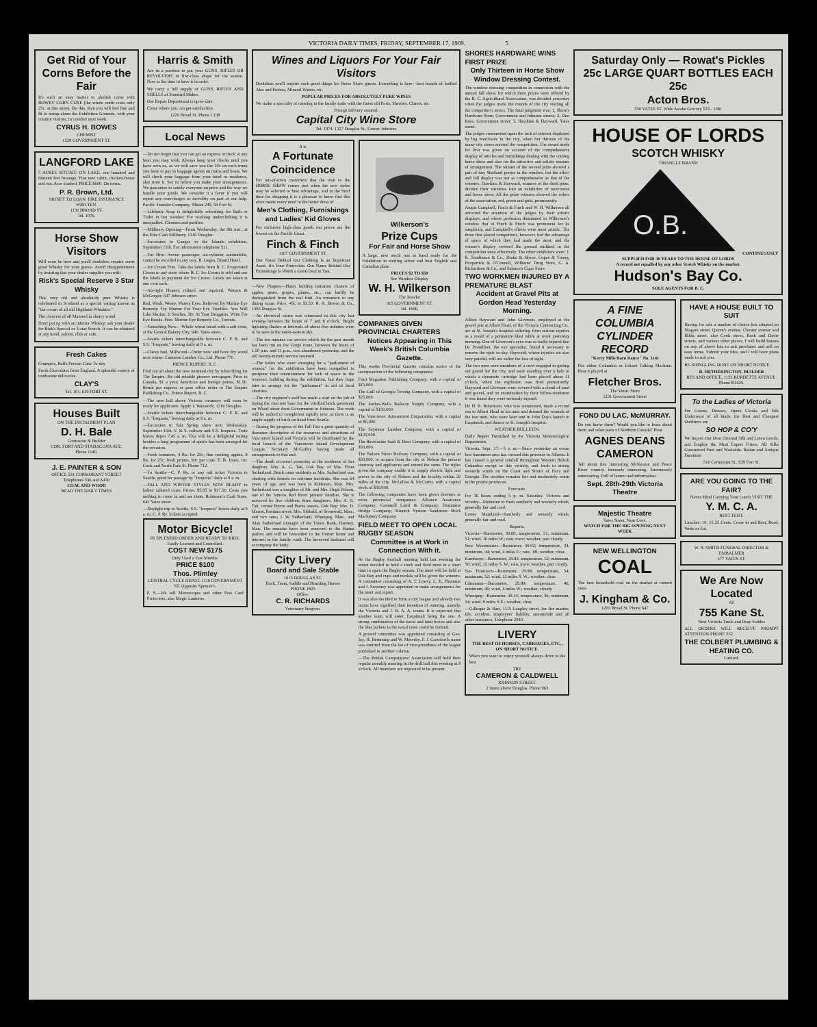VICTORIA DAILY TIMES, FRIDAY, SEPTEMBER 17, 1909. 5
Get Rid of Your Corns Before the Fair
It's such an easy matter to abolish corns with BOWES' CORN CURE (the whole outfit costs only 25c. at this store). Do this, then you will feel fine and fit to tramp about the Exhibition Grounds, with your country visitors, in comfort next week.
CYRUS H. BOWES
CHEMIST
1228 GOVERNMENT ST.
LANGFORD LAKE
5 ACRES SITUATE ON LAKE, one hundred and thirteen feet frontage. Fine new cabin, chicken-house and run. Acre slashed, PRICE $600. On terms.
P. R. Brown, Ltd.
MONEY TO LOAN. FIRE INSURANCE WRITTEN.
1130 BROAD ST.
Tel. 1076.
Horse Show Visitors
Will soon be here and you'll doubtless require some good Whisky for your guests. Avoid disappointment by insisting that your dealer supplies you with
Risk's Special Reserve 3 Star Whisky
This very old and absolutely pure Whisky is celebrated in Scotland as a special vatting known as "the cream of all old Highland Whiskies."
The choicest of all Matured in sherry wood
Don't put up with an inferior Whisky; ask your dealer for Risk's Special or 3-star Scotch. It can be obtained at any hotel, saloon, club or cafe.
Fresh Cakes
Crumpets, Baffs Persian Cake To-day
Fresh Chocolates from England. A splendid variety of toothsome delicacies.
CLAY'S
Tel. 101. 619 FORT ST.
Houses Built
ON THE INSTALMENT PLAN
D. H. Bale
Contractor & Builder
COR. FORT AND STADACONA AVE.
Phone 1140.
J. E. PAINTER & SON
OFFICE 531 CORMORANT STREET
Telephones 536 and A430
COAL AND WOOD
READ THE DAILY TIMES
Harris & Smith
Are in a position to put your GUNS, RIFLES OR REVOLVERS in first-class shape for the season. Now is the time to have it in order.
We carry a full supply of GUNS, RIFLES AND SHELLS of Standard Makes.
Our Repair Department is up-to-date.
Come where you can get satisfaction.
1220 Broad St. Phone L138
Local News
—Do not forget that you can get an express or truck at any hour you may wish. Always keep your checks until you have seen us, as we will save you the 10c on each trunk you have to pay to baggage agents on trains and boats. We will check your baggage from your hotel or residence, also store it. See us before you make your arrangements. We guarantee to satisfy everyone on price and the way we handle your goods. We consider it a favor if you will report any overcharges or incivility on part of our help. Pacific Transfer Company, 'Phone 249, 50 Fort St.
—Lifebuoy Soap is delightfully refreshing for Bath or Toilet in hot weather. For washing underclothing it is unequalled. Cleanses and purifies.
—Millinery Opening—From Wednesday, the 8th inst., at the Elite Cash Millinery, 1316 Douglas.
—Excursion to Ganges to the Islands exhibition, September 15th. For information telephone 511.
—For Hire—Seven passenger, six-cylinder automobile, cannot be excelled in any way. R. Gugin, Driard Hotel.
—Ice Cream Free. Take the labels from B. C. Evaporated Cream to any store where B. C. Ice Cream is sold and use the labels in payment for Ice Cream. Labels are taken at one cent each.
—Air-tight Heaters relined and repaired. Watson & McGregor, 647 Johnson street.
Red, Weak, Weary, Watery Eyes. Relieved By Murine Eye Remedy. Try Murine For Your Eye Troubles. You Will Like Murine. It Soothes. 50c At Your Druggists. Write For Eye Books. Free. Murine Eye Remedy Co., Toronto.
—Something New.—Whole wheat bread with a soft crust, at the Central Bakery City, 640. Yates street.
—Seattle tickets interchangeable between C. P. R. and S.S. "Iroquois," leaving daily at 9 a. m.
—Cheap fuel, Millwood—Order now and have dry wood next winter. Cameron Lumber Co., Ltd. Phone 770.
PRINCE RUPERT, B. C.
Find out all about the new terminal city by subscribing for The Empire, the old reliable pioneer newspaper. Price in Canada, $1 a year; American and foreign points, $1.50. Remit per express or post office order to The Empire Publishing Co., Prince Rupert, B. C.
—The new hall above Victoria creamery will soon be ready for applicants. Apply J. Waxstock, 1316 Douglas.
—Seattle tickets interchangeable between C. P. R. and S.S. "Iroquois," leaving daily at 9 a. m.
—Excursion to Salt Spring show next Wednesday, September 15th, V. & S. railway and S.S. Iroquois. Train leaves depot 7.45 a. m. This will be a delightful outing besides a long programme of sports has been arranged for the occasion.
—Fresh tomatoes, 4 lbs. for 25c; fine cooking apples, 8 lbs. for 25c; fresh prunes, 90c per crate. E. B. Jones, cor. Cook and North Park St. Phone 712.
—To Seattle—C. P. Ry. or any rail ticket Victoria to Seattle, good for passage by "Iroquois" daily at 9 a. m.
—FALL AND WINTER STYLES NOW READY in ladies' tailored coats. Prices, $5.85 to $17.50. Costs you nothing to come in and see them. Robinson's Cash Store, 642 Yates street.
—Daylight trip to Seattle, S.S. "Iroquois" leaves daily at 9 a. m. C. P. Ry. tickets accepted.
Motor Bicycle!
IN SPLENDID ORDER AND READY TO RIDE. Easily Learned and Controlled.
COST NEW $175
Only Used a Few Months.
PRICE $100
Thos. Plimley
CENTRAL CYCLE DEPOT. 1110 GOVERNMENT ST. Opposite Spencer's.
P. S.—We sell Mirroscopes and other Post Card Protectors; also Magic Lanterns.
Wines and Liquors For Your Fair Visitors
Doubtless you'll require such good things for Horse Show guests. Everything is here—best brands of bottled Ales and Porters, Mineral Waters, etc.
POPULAR PRICES FOR ABSOLUTELY PURE WINES
We make a specialty of catering to the family trade with the finest old Ports, Sherries, Clarets, etc.
Prompt delivery assured.
Capital City Wine Store
Tel. 1974. 1327 Douglas St., Corner Johnson.
It is
A Fortunate Coincidence
For out-of-town customers that the visit to the HORSE SHOW comes just when the new styles may be selected to best advantage, and in the brief time for shopping it is a pleasure to know that this store meets every need in the better dress of
Men's Clothing, Furnishings and Ladies' Kid Gloves
For exclusive high-class goods our prices are the lowest on the Pacific Coast.
Finch & Finch
1107 GOVERNMENT ST.
Our Name Behind Our Clothing Is an Important Asset. It's Your Protection. Our Name Behind Our Furnishings Is Worth a Good Deal to You.
—New Plaques—Plates holding imitation clusters of apples, pears, grapes, plums, etc., can hardly be distinguished from the real fruit. An ornament to any dining room. Price, 45c to $3.50. R. A. Brown & Co., 1302 Douglas St.
—An electrical storm was witnessed in this city last evening between the hours of 7 and 8 o'clock. Bright lightning flashes at intervals of about five minutes were to be seen in the north-eastern sky.
—The ten minutes car service which for the past month has been run on the Gorge route, between the hours of 1.50 p.m. and 11 p.m., was abandoned yesterday, and the old twenty-minute service resumed.
—The ladies who were arranging for a "parliament of women" for the exhibition have been compelled to postpone their entertainment for lack of space in the women's building during the exhibition, but they hope later to arrange for the "parliament" in aid of local charities.
—The city engineer's staff has made a start on the job of laying the concrete base for the vitrified brick pavement on Wharf street from Government to Johnson. The work will be rushed to completion rapidly now, as there is an ample supply of brick on hand from Seattle.
—During the progress of the Fall Fair a great quantity of literature descriptive of the resources and attractions of Vancouver Island and Victoria will be distributed by the local branch of the Vancouver Island Development League. Secretary McGaffey having made all arrangements to that end.
—The death occurred yesterday at the residence of her daughter, Mrs. A. G. Tait, Oak Bay, of Mrs. Flora Sutherland. Death came suddenly as Mrs. Sutherland was chatting with friends on old-time incidents. She was 64 years of age, and was born in Kildonan, Man. Mrs. Sutherland was a daughter of Mr. and Mrs. Hugh Polson, one of the famous Red River pioneer families. She is survived by five children; three daughters, Mrs. A. G. Tait, corner Byron and Burns streets, Oak Bay; Mrs. D. Mason, Pandora street; Mrs. Sibbald, of Stonewall, Man.; and two sons, J. W. Sutherland, Winnipeg, Man., and Alan Sutherland manager of the Union Bank, Hartney, Man. The remains have been removed to the Hanna parlors and will be forwarded to the former home and interred in the family vault. The bereaved husband will accompany the body.
City Livery
Board and Sale Stable
1615 DOUGLAS ST.
Hack, Team, Saddle and Boarding Horses
PHONE 1825
Office.
C. R. RICHARDS
Veterinary Surgeon.
Wilkerson's
Prize Cups
For Fair and Horse Show
A large, new stock just to hand ready for the Exhibition in sterling silver and best English and Canadian plate.
PRICES $2 TO $50
See Window Display
W. H. Wilkerson
The Jeweler
915 GOVERNMENT ST.
Tel. 1606.
COMPANIES GIVEN PROVINCIAL CHARTERS
Notices Appearing in This Week's British Columbia Gazette.
This weeks Provincial Gazette contains notice of the incorporation of the following companies:
Fruit Magazine Publishing Company, with a capital of $15,000.
The Gulf of Georgia Towing Company, with a capital of $25,000.
The Jordan-Wells Railway Supply Company, with a capital of $150,000.
The Vancouver Amusement Corporation, with a capital of $5,000.
The Seymour Lumber Company, with a capital of $100,000.
The Revelstoke Sash & Door Company, with a capital of $50,000.
The Nelson Street Railway Company, with a capital of $50,000, to acquire from the city of Nelson the present tramway and appliances and extend the same. The rights given the company enable it to supply electric light and power to the city of Nelson and the locality within 20 miles of the city. McLellan & McCarter, with a capital stock of $50,000.
The following companies have been given licenses as extra provincial companies: Alliance Assurance Company; Cammell Laird & Company; Dominion Bridge Company; Kinnick System Sandstone Brick Machinery Company.
FIELD MEET TO OPEN LOCAL RUGBY SEASON
Committee is at Work in Connection With it.
At the Rugby football meeting held last evening the union decided to hold a track and field meet in a short time to open the Rugby season. The meet will be held at Oak Bay and cups and medals will be given the winners. A committee consisting of A. T. Lowry, L. H. Plummer and J. Sweeney was appointed to make arrangements for the meet and report.
It was also decided to form a city league and already two teams have signified their intention of entering, namely, the Victoria and J. B. A. A. teams. It is expected that another team will enter, Esquimalt being the one. A strong combination of the naval and land forces and also the blue jackets in the naval town could be formed.
A ground committee was appointed consisting of Geo. Jay, H. Hemming and W. Moresby. F. J. Crawford's name was omitted from the list of vice-presidents of the league published in another column.
—The British Campaigners' Association will hold their regular monthly meeting in the drill hall this evening at 8 o'clock. All members are requested to be present.
SHORES HARDWARE WINS FIRST PRIZE
Only Thirteen in Horse Show Window Dressing Contest.
The window dressing competition in connection with the annual fall show, for which three prizes were offered by the B. C. Agricultural Association, was decided yesterday when the judges made the rounds of the city visiting all the competitor's stores. The final judgment was: 1, Shore's Hardware Store, Government and Johnson streets; 2, Dixi Ross, Government street; 3, Hawkins & Hayward, Yates street.
The judges commented upon the lack of interest displayed by big merchants in the city, when but thirteen of the many city stores entered the competition. The award made for first was given on account of the comprehensive display of articles and furnishings dealing with the coming horse show and also for the attractive and artistic manner of arrangement. The winner of the second prize showed a pair of tiny Shetland ponies in the window, but the effect and full display was not as comprehensive as that of the winners. Hawkins & Hayward, winners of the third prize, divided their windows into an exhibition of racecourse and horse show. All the prize winners showed the colors of the association, red, green and gold, prominently.
Angus Campbell, Finch & Finch and W. H. Wilkerson all attracted the attention of the judges by their artistic displays, and where profusion dominated in Wilkerson's window that of Finch & Finch was prominent for its simplicity, and Campbell's effects were most artistic. The three first placed competitors, however, had the advantage of space of which they had made the most, and the winner's display covered the ground outlined in the competition most effectively. The other exhibitors were: J. R. Tomlinson & Co., Drake & Horne, Copas & Young, Fitzpatrick & O'Connell, Williams' Drug Store, G. A. Richardson & Co., and Salmon's Cigar Store.
TWO WORKMEN INJURED BY A PREMATURE BLAST
Accident at Gravel Pits at Gordon Head Yesterday Morning.
Alfred Hayward and John Giverson, employed at the gravel pits at Albert Head, of the Victoria Contracting Co., are at St. Joseph's hospital suffering from serious injuries as a result of a premature blast while at work yesterday morning. One of Giverson's eyes was so badly injured that Dr. Proudfoot, the eye specialist, found it necessary to remove the optic to-day. Hayward, whose injuries are also very painful, will not suffer the loss of sight.
The two men were members of a crew engaged in getting out gravel for the city, and were standing over a hole in which a dynamite cartridge had been placed about 11 o'clock, when the explosion was fired prematurely. Hayward and Giverson were covered with a cloud of sand and gravel, and on examination by their fellow-workmen it was found they were seriously injured.
Dr. H. B. Robertson, who was summoned, made a record run to Albert Head in his auto and dressed the wounds of the two men, who were later sent in John Day's launch to Esquimalt, and thence to St. Joseph's hospital.
WEATHER BULLETIN.
Daily Report Furnished by the Victoria Meteorological Department.
Victoria, Sept. 17.—5 a. m.—Since yesterday an ocean low barometer area has crossed this province to Alberta. It has caused a general rainfall throughout Western British Columbia except in this vicinity, and fresh to strong westerly winds on the Coast and Straits of Fuca and Georgia. The weather remains fair and moderately warm in the prairie provinces.
Forecasts.
For 36 hours ending 5 p. m. Saturday. Victoria and vicinity—Moderate to fresh southerly and westerly winds, generally fair and cool.
Lower Mainland—Southerly and westerly winds, generally fair and cool.
Reports.
Victoria—Barometer, 30.00; temperature, 51; minimum, 51; wind, 16 miles W.; rain, trace; weather, part cloudy.
New Westminster—Barometer, 30.02; temperature, 44; minimum, 44; wind, 4 miles E.; rain, .08; weather, clear.
Kamloops—Barometer, 29.82; temperature, 52; minimum, 50; wind, 12 miles S. W.; rain, trace; weather, part cloudy.
San Francisco—Barometer, 29.88; temperature, 54; minimum, 52; wind, 12 miles S. W.; weather, clear.
Edmonton—Barometer, 29.80; temperature, 46; minimum, 46; wind, 4 miles W.; weather, cloudy.
Winnipeg—Barometer, 30.14; temperature, 36; minimum, 34; wind, 8 miles S.E.; weather, clear.
—Gillespie & Hart, 1115 Langley street, for fire marine, life, accident, employers' liability, automobile and all other insurance. Telephone 2040.
LIVERY
THE BEST OF HORSES, CARRIAGES, ETC., ON SHORT NOTICE.
When you want to enjoy yourself always drive in the best
TRY
CAMERON & CALDWELL
JOHNSON STREET.
2 doors above Douglas. Phone 963
Saturday Only — Rowat's Pickles
25c LARGE QUART BOTTLES EACH 25c
Acton Bros.
550 YATES ST. Wide Awake Grocery TEL. 1061
HOUSE OF LORDS
SCOTCH WHISKY
TRIANGLE BRAND
O.B.
CONTINUOUSLY SUPPLIED FOR 30 YEARS TO THE HOUSE OF LORDS
A record not equalled by any other Scotch Whisky on the market.
Hudson's Bay Co.
SOLE AGENTS FOR B. C.
A FINE COLUMBIA CYLINDER RECORD
"Kerry Mills Barn Dance" No. 1141
Fits either Columbia or Edison Talking Machine. Hear it played at
Fletcher Bros.
The Music Store
1231 Government Street
FOND DU LAC, McMURRAY.
Do you know them? Would you like to learn about them and other parts of Northern Canada? Hear
AGNES DEANS CAMERON
Tell about this interesting McKenzie and Peace River country. Intensely interesting. Enormously entertaining. Full of humor and information.
Sept. 28th-29th Victoria Theatre
Majestic Theatre
Yates Street, Near Govt.
WATCH FOR THE BIG OPENING NEXT WEEK
NEW WELLINGTON
COAL
The best household coal on the market at current rates.
J. Kingham & Co.
1203 Broad St. Phone 647
HAVE A HOUSE BUILT TO SUIT
Having for sale a number of choice lots situated on Niagara street, Queen's avenue, Chester avenue and Hilda street, also Cook street, Bank and Davie streets, and various other places, I will build houses on any of above lots to suit purchaser and sell on easy terms. Submit your idea, and I will have plans made to suit you.
RE-SHINGLING DONE ON SHORT NOTICE.
R. HETHERINGTON, BUILDER
RES AND OFFICE, 1153 BURDETTE AVENUE. Phone R1429.
To the Ladies of Victoria
For Gowns, Dresses, Opera Cloaks and Silk Underwear of all kinds, the Best and Cheapest Outfitters are
SO HOP & CO'Y
We Import Our Own Oriental Silk and Linen Goods, and Employ the Most Expert Fitters. All Silks Guaranteed Pure and Washable. Rattan and Antique Furniture.
510 Cormorant St., 639 Fort St.
ARE YOU GOING TO THE FAIR?
Never Mind Carrying Your Lunch VISIT THE
Y. M. C. A.
REST TENT.
Lunches: 10, 15 25 Cents. Come in and Rest, Read, Write or Eat.
W. B. SMITH FUNERAL DIRECTOR & EMBALMER
577 YATES ST.
We Are Now Located
AT
755 Kane St.
Next Victoria Truck and Dray Stables
ALL ORDERS WILL RECEIVE PROMPT ATTENTION PHONE 552
THE COLBERT PLUMBING & HEATING CO.
Limited.